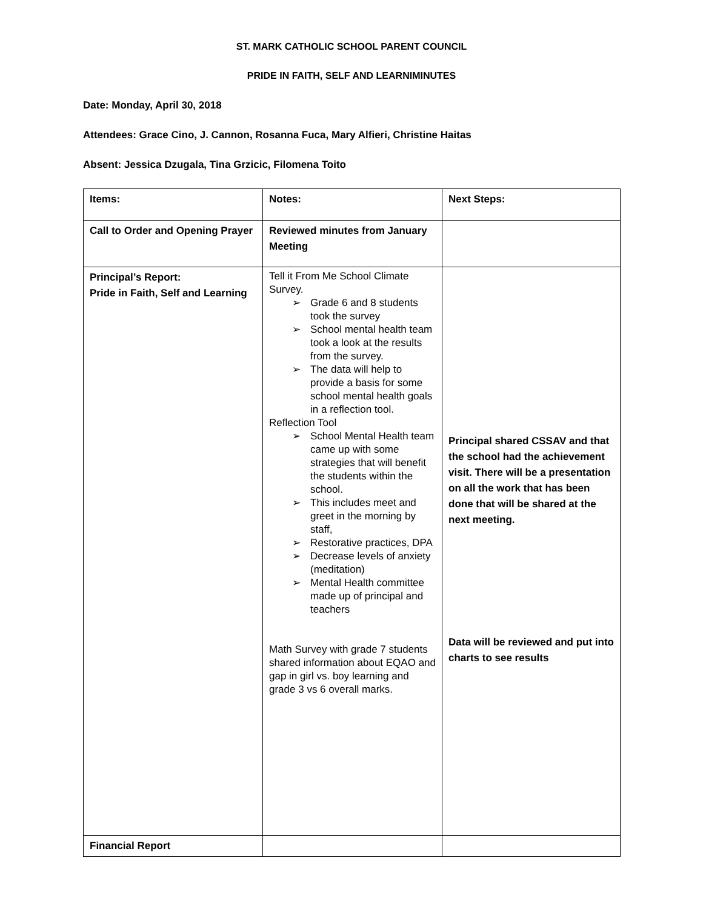ST. MARK CATHOLIC SCHOOL PARENT COUNCIL
PRIDE IN FAITH, SELF AND LEARNIMINUTES
Date: Monday, April 30, 2018
Attendees: Grace Cino, J. Cannon, Rosanna Fuca, Mary Alfieri, Christine Haitas
Absent: Jessica Dzugala, Tina Grzicic, Filomena Toito
| Items: | Notes: | Next Steps: |
| --- | --- | --- |
| Call to Order and Opening Prayer | Reviewed minutes from January Meeting | |
| Principal’s Report: Pride in Faith, Self and Learning | Tell it From Me School Climate Survey. ➢ Grade 6 and 8 students took the survey ➢ School mental health team took a look at the results from the survey. ➢ The data will help to provide a basis for some school mental health goals in a reflection tool. Reflection Tool ➢ School Mental Health team came up with some strategies that will benefit the students within the school. ➢ This includes meet and greet in the morning by staff, ➢ Restorative practices, DPA ➢ Decrease levels of anxiety (meditation) ➢ Mental Health committee made up of principal and teachers Math Survey with grade 7 students shared information about EQAO and gap in girl vs. boy learning and grade 3 vs 6 overall marks. | Principal shared CSSAV and that the school had the achievement visit. There will be a presentation on all the work that has been done that will be shared at the next meeting. Data will be reviewed and put into charts to see results |
| Financial Report | | |